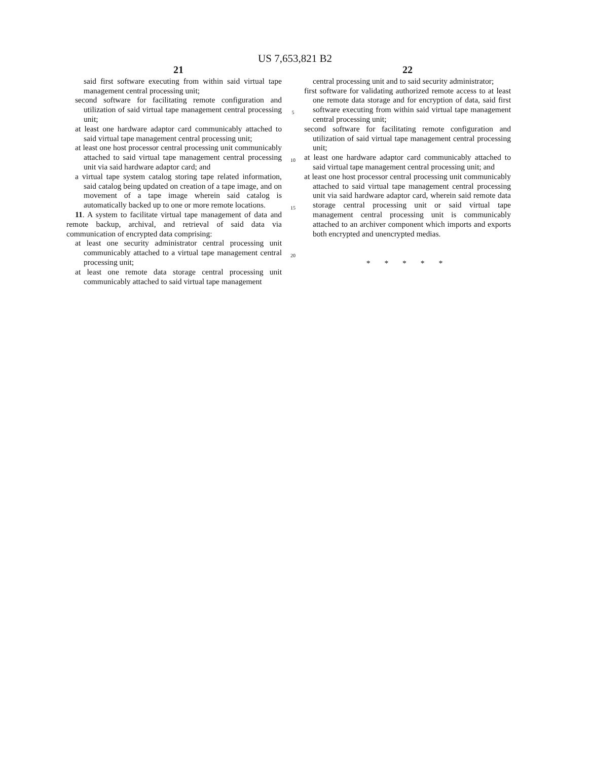US 7,653,821 B2
21
said first software executing from within said virtual tape management central processing unit;
second software for facilitating remote configuration and utilization of said virtual tape management central processing unit;
at least one hardware adaptor card communicably attached to said virtual tape management central processing unit;
at least one host processor central processing unit communicably attached to said virtual tape management central processing unit via said hardware adaptor card; and
a virtual tape system catalog storing tape related information, said catalog being updated on creation of a tape image, and on movement of a tape image wherein said catalog is automatically backed up to one or more remote locations.
11. A system to facilitate virtual tape management of data and remote backup, archival, and retrieval of said data via communication of encrypted data comprising:
at least one security administrator central processing unit communicably attached to a virtual tape management central processing unit;
at least one remote data storage central processing unit communicably attached to said virtual tape management
5
10
15
20
22
central processing unit and to said security administrator;
first software for validating authorized remote access to at least one remote data storage and for encryption of data, said first software executing from within said virtual tape management central processing unit;
second software for facilitating remote configuration and utilization of said virtual tape management central processing unit;
at least one hardware adaptor card communicably attached to said virtual tape management central processing unit; and
at least one host processor central processing unit communicably attached to said virtual tape management central processing unit via said hardware adaptor card, wherein said remote data storage central processing unit or said virtual tape management central processing unit is communicably attached to an archiver component which imports and exports both encrypted and unencrypted medias.
* * * * *